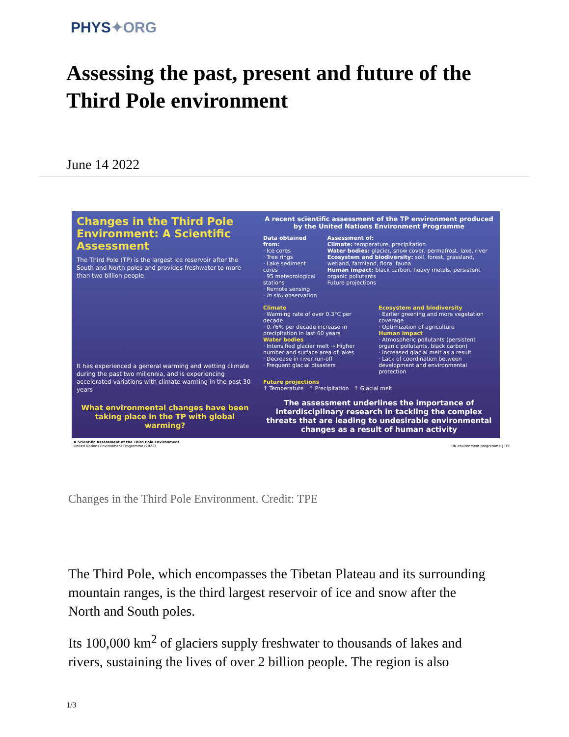PHYS✦ORG
Assessing the past, present and future of the Third Pole environment
June 14 2022
Changes in the Third Pole Environment: A Scientific Assessment
The Third Pole (TP) is the largest ice reservoir after the South and North poles and provides freshwater to more than two billion people
It has experienced a general warming and wetting climate during the past two millennia, and is experiencing accelerated variations with climate warming in the past 30 years
What environmental changes have been taking place in the TP with global warming?
A recent scientific assessment of the TP environment produced by the United Nations Environment Programme
Data obtained from:
· Ice cores
· Tree rings
· Lake sediment cores
· 95 meteorological stations
· Remote sensing
· In situ observation
Assessment of:
Climate: temperature, precipitation
Water bodies: glacier, snow cover, permafrost, lake, river
Ecosystem and biodiversity: soil, forest, grassland, wetland, farmland, flora, fauna
Human impact: black carbon, heavy metals, persistent organic pollutants
Future projections
Climate
· Warming rate of over 0.3°C per decade
· 0.76% per decade increase in precipitation in last 60 years
Water bodies
· Intensified glacier melt → Higher number and surface area of lakes
· Decrease in river run-off
· Frequent glacial disasters
Ecosystem and biodiversity
· Earlier greening and more vegetation coverage
· Optimization of agriculture
Human impact
· Atmospheric pollutants (persistent organic pollutants, black carbon)
· Increased glacial melt as a result
· Lack of coordination between development and environmental protection
Future projections
↑ Temperature ↑ Precipitation ↑ Glacial melt
The assessment underlines the importance of interdisciplinary research in tackling the complex threats that are leading to undesirable environmental changes as a result of human activity
A Scientific Assessment of the Third Pole Environment
United Nations Environment Programme (2022) UN environment programme | TPE
Changes in the Third Pole Environment. Credit: TPE
The Third Pole, which encompasses the Tibetan Plateau and its surrounding mountain ranges, is the third largest reservoir of ice and snow after the North and South poles.
Its 100,000 km<sup>2</sup> of glaciers supply freshwater to thousands of lakes and rivers, sustaining the lives of over 2 billion people. The region is also
1/3